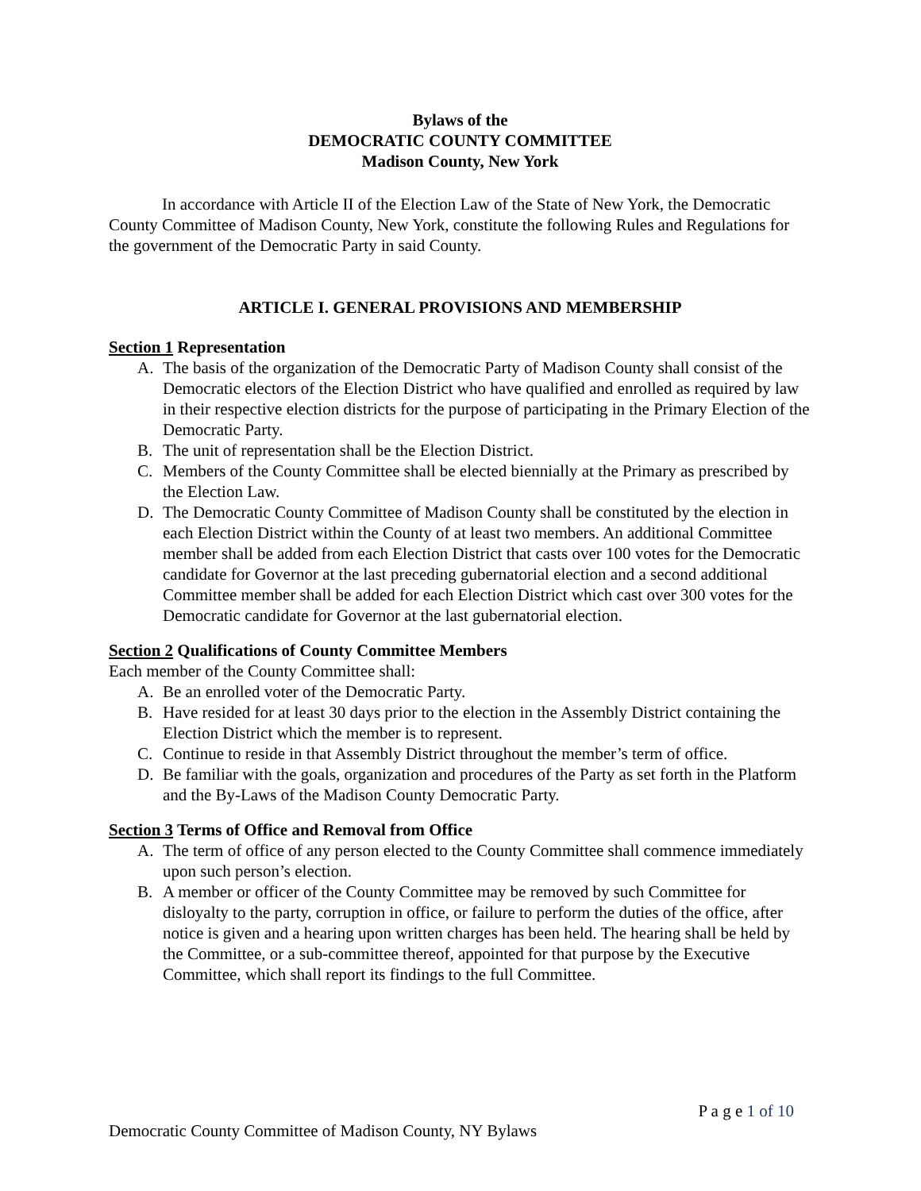Bylaws of the
DEMOCRATIC COUNTY COMMITTEE
Madison County, New York
In accordance with Article II of the Election Law of the State of New York, the Democratic County Committee of Madison County, New York, constitute the following Rules and Regulations for the government of the Democratic Party in said County.
ARTICLE I. GENERAL PROVISIONS AND MEMBERSHIP
Section 1 Representation
A. The basis of the organization of the Democratic Party of Madison County shall consist of the Democratic electors of the Election District who have qualified and enrolled as required by law in their respective election districts for the purpose of participating in the Primary Election of the Democratic Party.
B. The unit of representation shall be the Election District.
C. Members of the County Committee shall be elected biennially at the Primary as prescribed by the Election Law.
D. The Democratic County Committee of Madison County shall be constituted by the election in each Election District within the County of at least two members. An additional Committee member shall be added from each Election District that casts over 100 votes for the Democratic candidate for Governor at the last preceding gubernatorial election and a second additional Committee member shall be added for each Election District which cast over 300 votes for the Democratic candidate for Governor at the last gubernatorial election.
Section 2 Qualifications of County Committee Members
Each member of the County Committee shall:
A. Be an enrolled voter of the Democratic Party.
B. Have resided for at least 30 days prior to the election in the Assembly District containing the Election District which the member is to represent.
C. Continue to reside in that Assembly District throughout the member’s term of office.
D. Be familiar with the goals, organization and procedures of the Party as set forth in the Platform and the By-Laws of the Madison County Democratic Party.
Section 3 Terms of Office and Removal from Office
A. The term of office of any person elected to the County Committee shall commence immediately upon such person’s election.
B. A member or officer of the County Committee may be removed by such Committee for disloyalty to the party, corruption in office, or failure to perform the duties of the office, after notice is given and a hearing upon written charges has been held. The hearing shall be held by the Committee, or a sub-committee thereof, appointed for that purpose by the Executive Committee, which shall report its findings to the full Committee.
P a g e 1 of 10
Democratic County Committee of Madison County, NY Bylaws